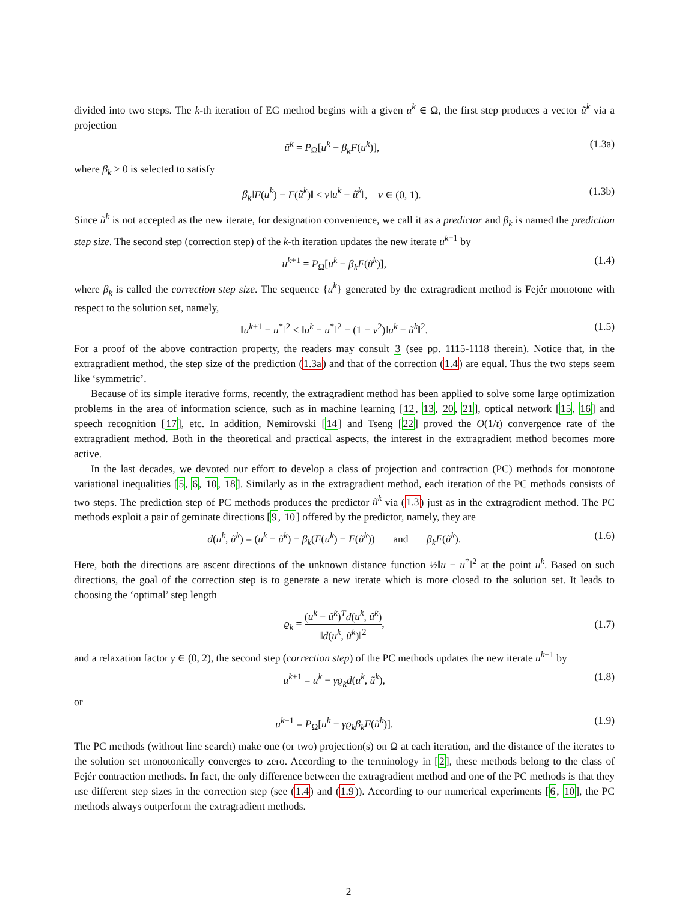divided into two steps. The k-th iteration of EG method begins with a given u<sup>k</sup> ∈ Ω, the first step produces a vector ũ<sup>k</sup> via a projection
ũ<sup>k</sup> = P<sub>Ω</sub>[u<sup>k</sup> − β<sub>k</sub>F(u<sup>k</sup>)], (1.3a)
where β<sub>k</sub> > 0 is selected to satisfy
β<sub>k</sub>‖F(u<sup>k</sup>) − F(ũ<sup>k</sup>)‖ ≤ ν‖u<sup>k</sup> − ũ<sup>k</sup>‖, ν ∈ (0, 1). (1.3b)
Since ũ<sup>k</sup> is not accepted as the new iterate, for designation convenience, we call it as a predictor and β<sub>k</sub> is named the prediction step size. The second step (correction step) of the k-th iteration updates the new iterate u<sup>k+1</sup> by
u<sup>k+1</sup> = P<sub>Ω</sub>[u<sup>k</sup> − β<sub>k</sub>F(ũ<sup>k</sup>)], (1.4)
where β<sub>k</sub> is called the correction step size. The sequence {u<sup>k</sup>} generated by the extragradient method is Fejér monotone with respect to the solution set, namely,
‖u<sup>k+1</sup> − u<sup>*</sup>‖<sup>2</sup> ≤ ‖u<sup>k</sup> − u<sup>*</sup>‖<sup>2</sup> − (1 − ν<sup>2</sup>)‖u<sup>k</sup> − ũ<sup>k</sup>‖<sup>2</sup>. (1.5)
For a proof of the above contraction property, the readers may consult 3 (see pp. 1115-1118 therein). Notice that, in the extragradient method, the step size of the prediction (1.3a) and that of the correction (1.4) are equal. Thus the two steps seem like ‘symmetric’.
Because of its simple iterative forms, recently, the extragradient method has been applied to solve some large optimization problems in the area of information science, such as in machine learning [12, 13, 20, 21], optical network [15, 16] and speech recognition [17], etc. In addition, Nemirovski [14] and Tseng [22] proved the O(1/t) convergence rate of the extragradient method. Both in the theoretical and practical aspects, the interest in the extragradient method becomes more active.
In the last decades, we devoted our effort to develop a class of projection and contraction (PC) methods for monotone variational inequalities [5, 6, 10, 18]. Similarly as in the extragradient method, each iteration of the PC methods consists of two steps. The prediction step of PC methods produces the predictor ũ<sup>k</sup> via (1.3) just as in the extragradient method. The PC methods exploit a pair of geminate directions [9, 10] offered by the predictor, namely, they are
d(u<sup>k</sup>, ũ<sup>k</sup>) = (u<sup>k</sup> − ũ<sup>k</sup>) − β<sub>k</sub>(F(u<sup>k</sup>) − F(ũ<sup>k</sup>)) and β<sub>k</sub>F(ũ<sup>k</sup>). (1.6)
Here, both the directions are ascent directions of the unknown distance function ½‖u − u<sup>*</sup>‖<sup>2</sup> at the point u<sup>k</sup>. Based on such directions, the goal of the correction step is to generate a new iterate which is more closed to the solution set. It leads to choosing the ‘optimal’ step length
ϱ<sub>k</sub> = (u<sup>k</sup> − ũ<sup>k</sup>)<sup>T</sup>d(u<sup>k</sup>, ũ<sup>k</sup>) ‖d(u<sup>k</sup>, ũ<sup>k</sup>)‖<sup>2</sup>, (1.7)
and a relaxation factor γ ∈ (0, 2), the second step (correction step) of the PC methods updates the new iterate u<sup>k+1</sup> by
u<sup>k+1</sup> = u<sup>k</sup> − γϱ<sub>k</sub>d(u<sup>k</sup>, ũ<sup>k</sup>), (1.8)
or
u<sup>k+1</sup> = P<sub>Ω</sub>[u<sup>k</sup> − γϱ<sub>k</sub>β<sub>k</sub>F(ũ<sup>k</sup>)]. (1.9)
The PC methods (without line search) make one (or two) projection(s) on Ω at each iteration, and the distance of the iterates to the solution set monotonically converges to zero. According to the terminology in [2], these methods belong to the class of Fejér contraction methods. In fact, the only difference between the extragradient method and one of the PC methods is that they use different step sizes in the correction step (see (1.4) and (1.9)). According to our numerical experiments [6, 10], the PC methods always outperform the extragradient methods.
2